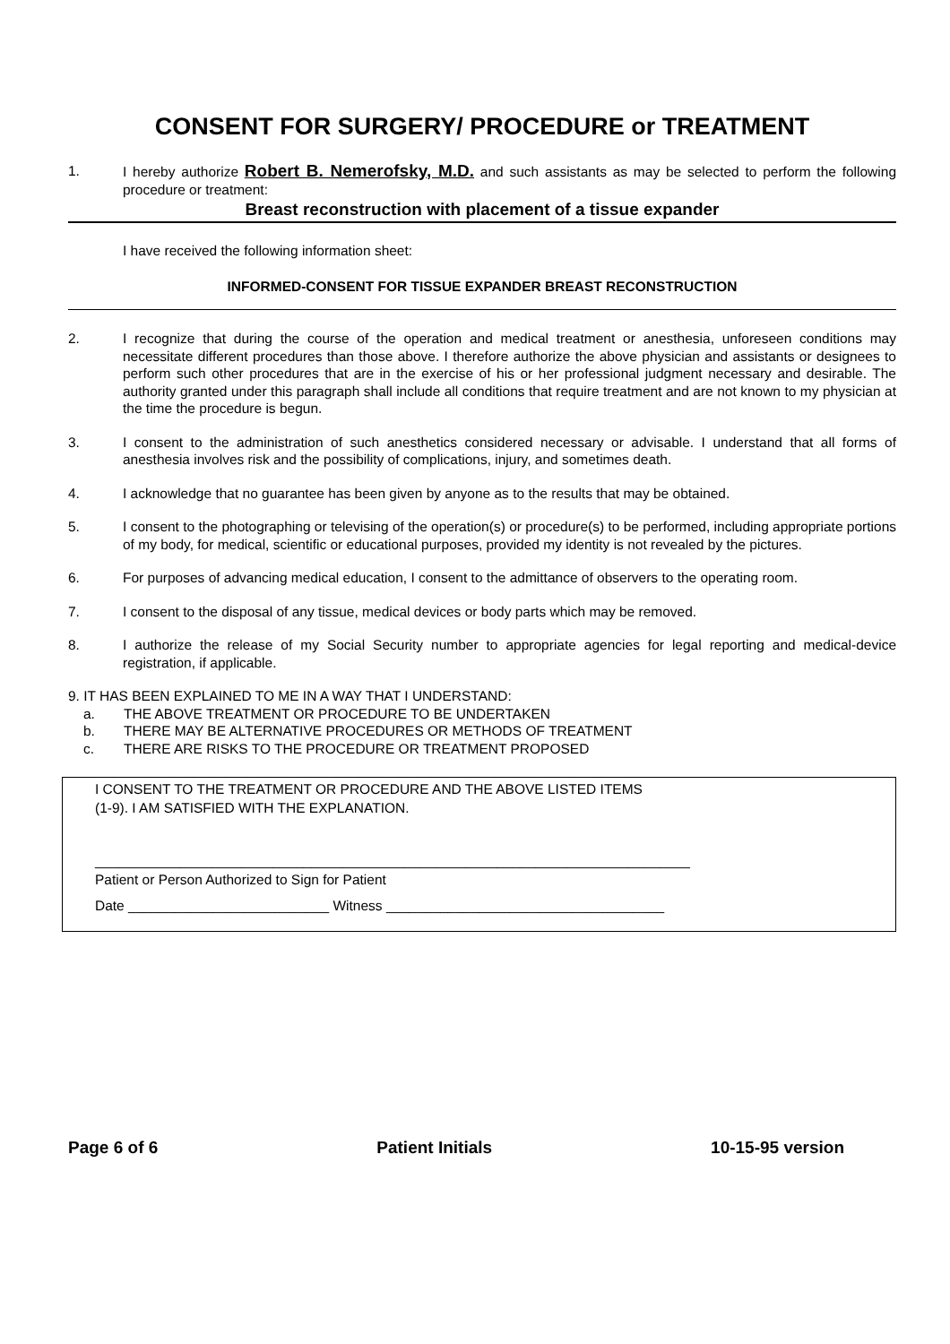CONSENT FOR SURGERY/ PROCEDURE or TREATMENT
1. I hereby authorize Robert B. Nemerofsky, M.D. and such assistants as may be selected to perform the following procedure or treatment:
Breast reconstruction with placement of a tissue expander
I have received the following information sheet:
INFORMED-CONSENT FOR TISSUE EXPANDER BREAST RECONSTRUCTION
2. I recognize that during the course of the operation and medical treatment or anesthesia, unforeseen conditions may necessitate different procedures than those above. I therefore authorize the above physician and assistants or designees to perform such other procedures that are in the exercise of his or her professional judgment necessary and desirable. The authority granted under this paragraph shall include all conditions that require treatment and are not known to my physician at the time the procedure is begun.
3. I consent to the administration of such anesthetics considered necessary or advisable. I understand that all forms of anesthesia involves risk and the possibility of complications, injury, and sometimes death.
4. I acknowledge that no guarantee has been given by anyone as to the results that may be obtained.
5. I consent to the photographing or televising of the operation(s) or procedure(s) to be performed, including appropriate portions of my body, for medical, scientific or educational purposes, provided my identity is not revealed by the pictures.
6. For purposes of advancing medical education, I consent to the admittance of observers to the operating room.
7. I consent to the disposal of any tissue, medical devices or body parts which may be removed.
8. I authorize the release of my Social Security number to appropriate agencies for legal reporting and medical-device registration, if applicable.
9. IT HAS BEEN EXPLAINED TO ME IN A WAY THAT I UNDERSTAND:
a. THE ABOVE TREATMENT OR PROCEDURE TO BE UNDERTAKEN
b. THERE MAY BE ALTERNATIVE PROCEDURES OR METHODS OF TREATMENT
c. THERE ARE RISKS TO THE PROCEDURE OR TREATMENT PROPOSED
I CONSENT TO THE TREATMENT OR PROCEDURE AND THE ABOVE LISTED ITEMS
(1-9). I AM SATISFIED WITH THE EXPLANATION.
_____________________________________________________________________________
Patient or Person Authorized to Sign for Patient
Date __________________________ Witness ____________________________________
Page 6 of 6 Patient Initials 10-15-95 version